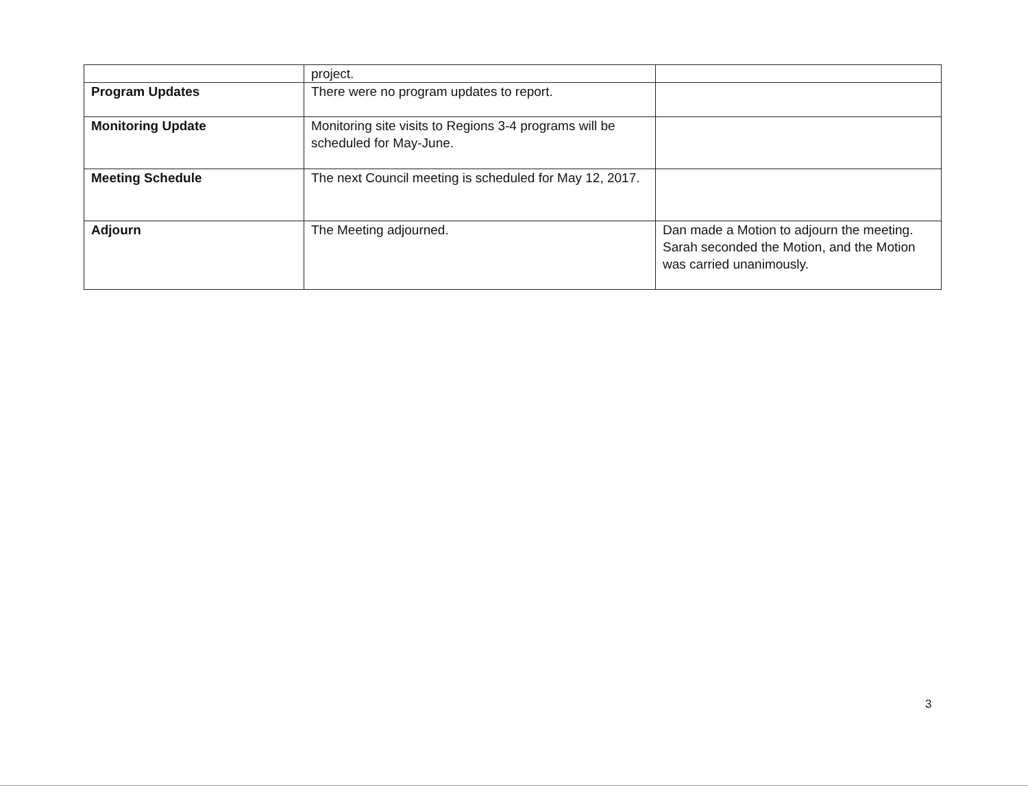| | project. | |
| Program Updates | There were no program updates to report. | |
| Monitoring Update | Monitoring site visits to Regions 3-4 programs will be scheduled for May-June. | |
| Meeting Schedule | The next Council meeting is scheduled for May 12, 2017. | |
| Adjourn | The Meeting adjourned. | Dan made a Motion to adjourn the meeting. Sarah seconded the Motion, and the Motion was carried unanimously. |
3